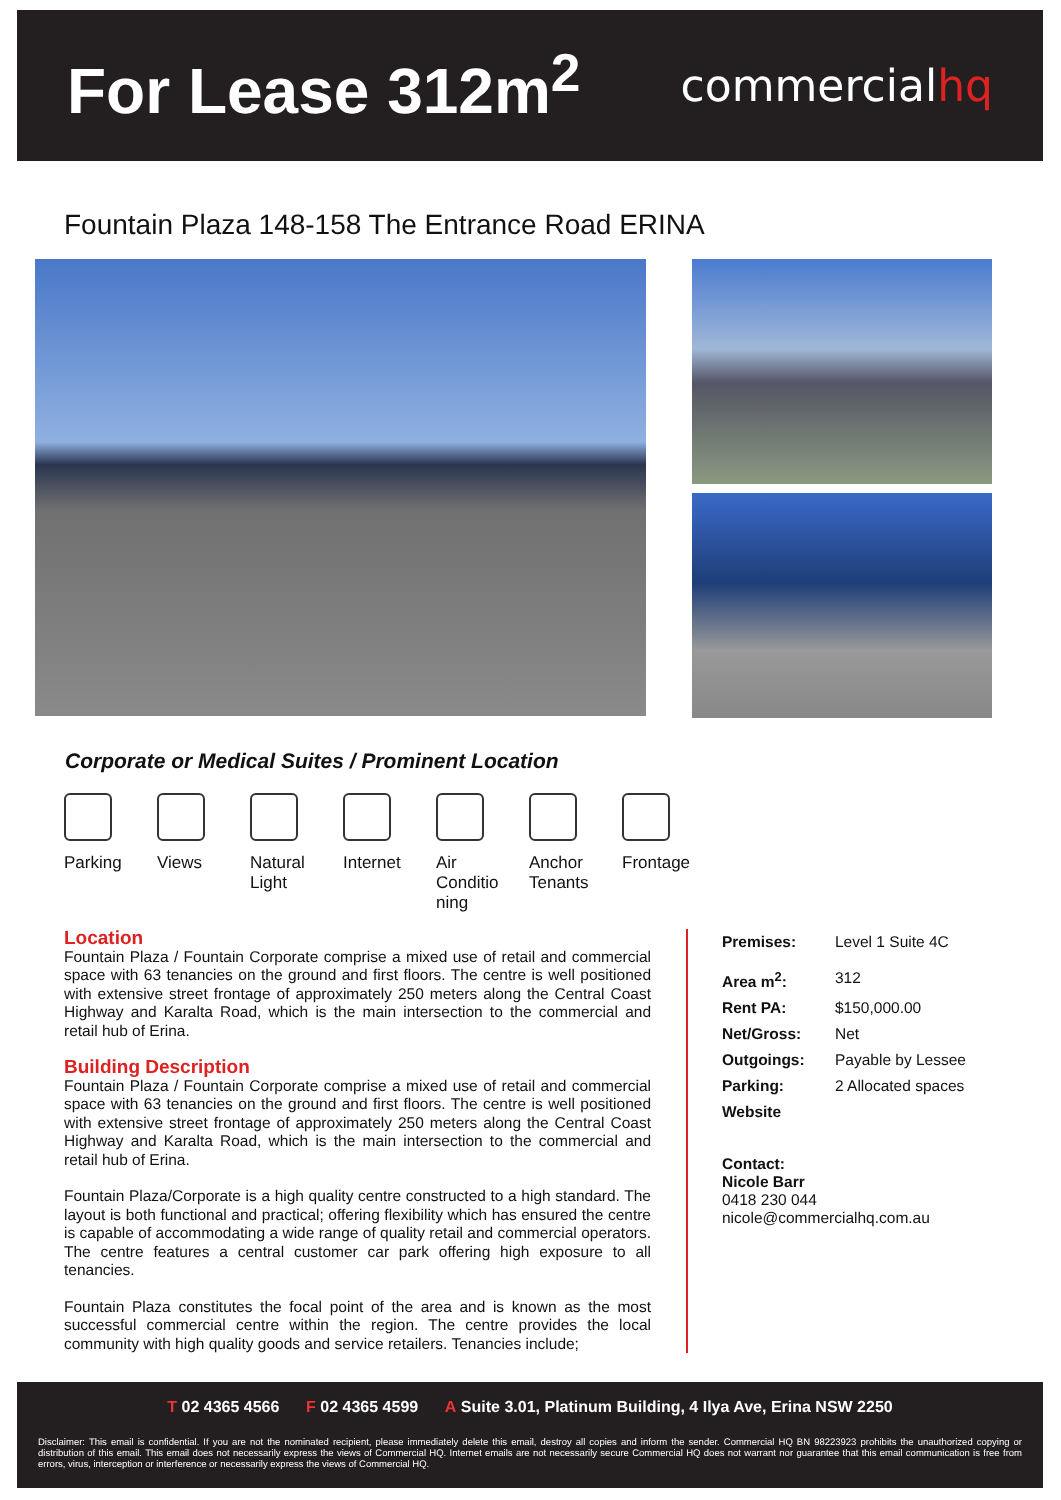For Lease 312m<sup>2</sup>
commercialhq
Fountain Plaza 148-158 The Entrance Road ERINA
Corporate or Medical Suites / Prominent Location
Parking Views Natural
Light
Internet Air
Conditio
ning
Anchor
Tenants
Frontage
Location
Fountain Plaza / Fountain Corporate comprise a mixed use of retail and commercial space with 63 tenancies on the ground and first floors. The centre is well positioned with extensive street frontage of approximately 250 meters along the Central Coast Highway and Karalta Road, which is the main intersection to the commercial and retail hub of Erina.
Building Description
Fountain Plaza / Fountain Corporate comprise a mixed use of retail and commercial space with 63 tenancies on the ground and first floors. The centre is well positioned with extensive street frontage of approximately 250 meters along the Central Coast Highway and Karalta Road, which is the main intersection to the commercial and retail hub of Erina.
Fountain Plaza/Corporate is a high quality centre constructed to a high standard. The layout is both functional and practical; offering flexibility which has ensured the centre is capable of accommodating a wide range of quality retail and commercial operators. The centre features a central customer car park offering high exposure to all tenancies.
Fountain Plaza constitutes the focal point of the area and is known as the most successful commercial centre within the region. The centre provides the local community with high quality goods and service retailers. Tenancies include;
| Premises: | Level 1 Suite 4C |
| Area m<sup>2</sup>: | 312 |
| Rent PA: | $150,000.00 |
| Net/Gross: | Net |
| Outgoings: | Payable by Lessee |
| Parking: | 2 Allocated spaces |
| Website | |
Contact:
Nicole Barr
0418 230 044
nicole@commercialhq.com.au
T 02 4365 4566 F 02 4365 4599 A Suite 3.01, Platinum Building, 4 Ilya Ave, Erina NSW 2250
Disclaimer: This email is confidential. If you are not the nominated recipient, please immediately delete this email, destroy all copies and inform the sender. Commercial HQ BN 98223923 prohibits the unauthorized copying or distribution of this email. This email does not necessarily express the views of Commercial HQ. Internet emails are not necessarily secure Commercial HQ does not warrant nor guarantee that this email communication is free from errors, virus, interception or interference or necessarily express the views of Commercial HQ.